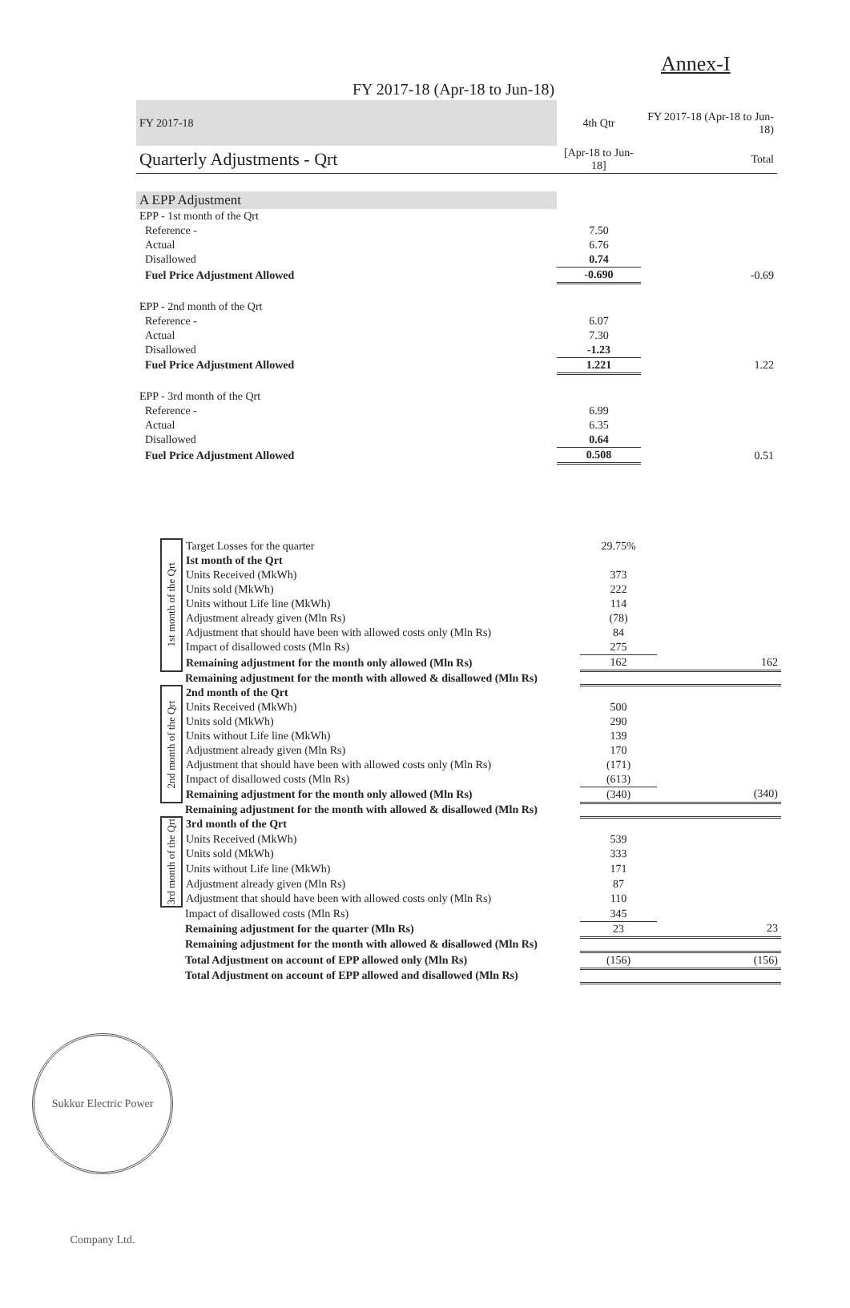Annex-I
FY 2017-18 (Apr-18 to Jun-18)
| FY 2017-18 | 4th Qtr | FY 2017-18 (Apr-18 to Jun-18) |
| Quarterly Adjustments - Qrt | [Apr-18 to Jun-18] | Total |
| A EPP Adjustment | | |
| EPP - 1st month of the Qrt | | |
| Reference - | 7.50 | |
| Actual | 6.76 | |
| Disallowed | 0.74 | |
| Fuel Price Adjustment Allowed | -0.690 | -0.69 |
| EPP - 2nd month of the Qrt | | |
| Reference - | 6.07 | |
| Actual | 7.30 | |
| Disallowed | -1.23 | |
| Fuel Price Adjustment Allowed | 1.221 | 1.22 |
| EPP - 3rd month of the Qrt | | |
| Reference - | 6.99 | |
| Actual | 6.35 | |
| Disallowed | 0.64 | |
| Fuel Price Adjustment Allowed | 0.508 | 0.51 |
| 1st month of the Qrt | Target Losses for the quarter | 29.75% | |
| | Ist month of the Qrt | | |
| | Units Received (MkWh) | 373 | |
| | Units sold (MkWh) | 222 | |
| | Units without Life line (MkWh) | 114 | |
| | Adjustment already given (Mln Rs) | (78) | |
| | Adjustment that should have been with allowed costs only (Mln Rs) | 84 | |
| | Impact of disallowed costs (Mln Rs) | 275 | |
| | Remaining adjustment for the month only allowed (Mln Rs) | 162 | 162 |
| | Remaining adjustment for the month with allowed & disallowed (Mln Rs) | | |
| 2nd month of the Qrt | 2nd month of the Qrt | | |
| | Units Received (MkWh) | 500 | |
| | Units sold (MkWh) | 290 | |
| | Units without Life line (MkWh) | 139 | |
| | Adjustment already given (Mln Rs) | 170 | |
| | Adjustment that should have been with allowed costs only (Mln Rs) | (171) | |
| | Impact of disallowed costs (Mln Rs) | (613) | |
| | Remaining adjustment for the month only allowed (Mln Rs) | (340) | (340) |
| | Remaining adjustment for the month with allowed & disallowed (Mln Rs) | | |
| 3rd month of the Qrt | 3rd month of the Qrt | | |
| | Units Received (MkWh) | 539 | |
| | Units sold (MkWh) | 333 | |
| | Units without Life line (MkWh) | 171 | |
| | Adjustment already given (Mln Rs) | 87 | |
| | Adjustment that should have been with allowed costs only (Mln Rs) | 110 | |
| | Impact of disallowed costs (Mln Rs) | 345 | |
| | Remaining adjustment for the quarter (Mln Rs) | 23 | 23 |
| | Remaining adjustment for the month with allowed & disallowed (Mln Rs) | | |
| | Total Adjustment on account of EPP allowed only (Mln Rs) | (156) | (156) |
| | Total Adjustment on account of EPP allowed and disallowed (Mln Rs) | | |
Sukkur Electric Power Company Ltd.